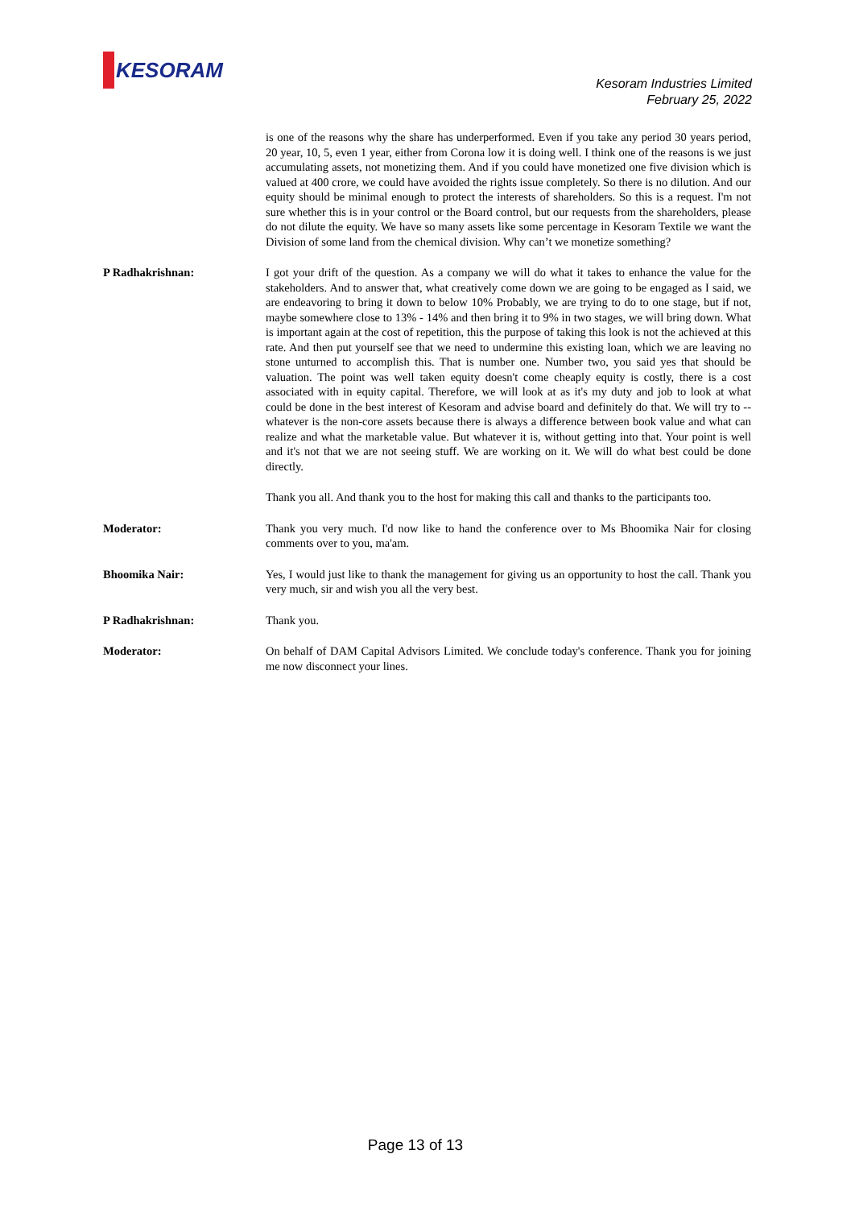KESORAM
Kesoram Industries Limited
February 25, 2022
is one of the reasons why the share has underperformed. Even if you take any period 30 years period, 20 year, 10, 5, even 1 year, either from Corona low it is doing well. I think one of the reasons is we just accumulating assets, not monetizing them. And if you could have monetized one five division which is valued at 400 crore, we could have avoided the rights issue completely. So there is no dilution. And our equity should be minimal enough to protect the interests of shareholders. So this is a request. I'm not sure whether this is in your control or the Board control, but our requests from the shareholders, please do not dilute the equity. We have so many assets like some percentage in Kesoram Textile we want the Division of some land from the chemical division. Why can’t we monetize something?
P Radhakrishnan: I got your drift of the question. As a company we will do what it takes to enhance the value for the stakeholders. And to answer that, what creatively come down we are going to be engaged as I said, we are endeavoring to bring it down to below 10% Probably, we are trying to do to one stage, but if not, maybe somewhere close to 13% - 14% and then bring it to 9% in two stages, we will bring down. What is important again at the cost of repetition, this the purpose of taking this look is not the achieved at this rate. And then put yourself see that we need to undermine this existing loan, which we are leaving no stone unturned to accomplish this. That is number one. Number two, you said yes that should be valuation. The point was well taken equity doesn't come cheaply equity is costly, there is a cost associated with in equity capital. Therefore, we will look at as it's my duty and job to look at what could be done in the best interest of Kesoram and advise board and definitely do that. We will try to -- whatever is the non-core assets because there is always a difference between book value and what can realize and what the marketable value. But whatever it is, without getting into that. Your point is well and it's not that we are not seeing stuff. We are working on it. We will do what best could be done directly.
Thank you all. And thank you to the host for making this call and thanks to the participants too.
Moderator: Thank you very much. I'd now like to hand the conference over to Ms Bhoomika Nair for closing comments over to you, ma'am.
Bhoomika Nair: Yes, I would just like to thank the management for giving us an opportunity to host the call. Thank you very much, sir and wish you all the very best.
P Radhakrishnan: Thank you.
Moderator: On behalf of DAM Capital Advisors Limited. We conclude today's conference. Thank you for joining me now disconnect your lines.
Page 13 of 13